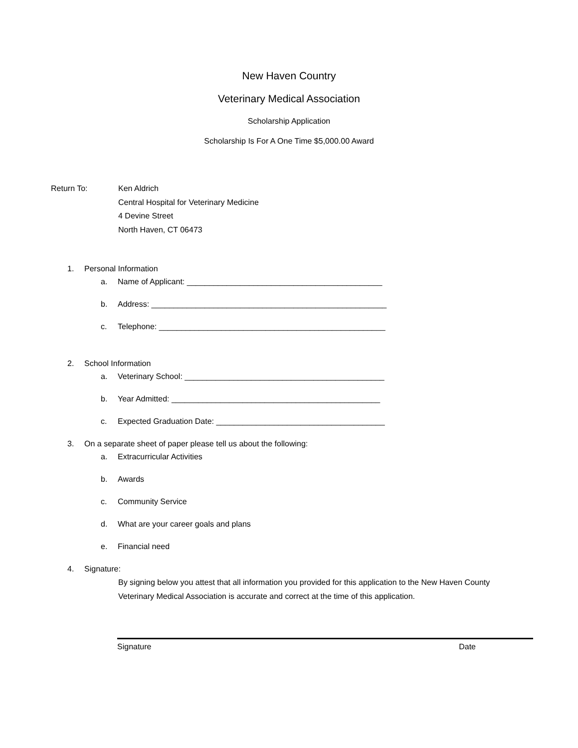New Haven Country
Veterinary Medical Association
Scholarship Application
Scholarship Is For A One Time $5,000.00 Award
Return To: Ken Aldrich
Central Hospital for Veterinary Medicine
4 Devine Street
North Haven, CT 06473
1. Personal Information
a. Name of Applicant: ____________________________________________
b. Address: _____________________________________________________
c. Telephone: ___________________________________________________
2. School Information
a. Veterinary School: _____________________________________________
b. Year Admitted: _______________________________________________
c. Expected Graduation Date: ______________________________________
3. On a separate sheet of paper please tell us about the following:
a. Extracurricular Activities
b. Awards
c. Community Service
d. What are your career goals and plans
e. Financial need
4. Signature:
By signing below you attest that all information you provided for this application to the New Haven County Veterinary Medical Association is accurate and correct at the time of this application.
Signature Date